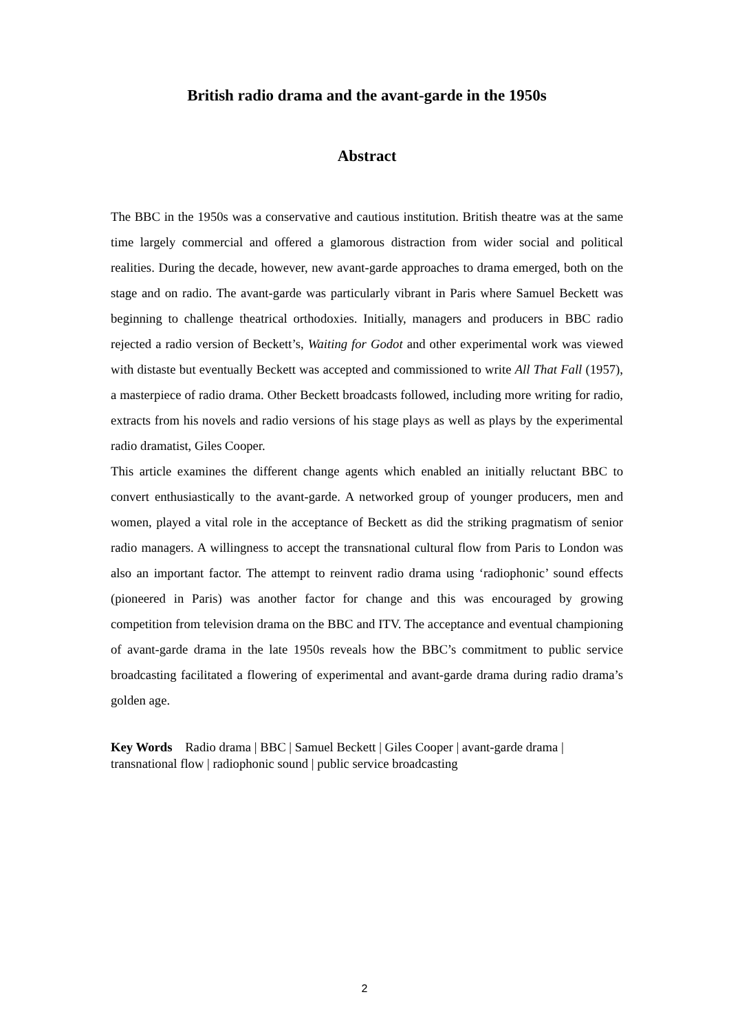British radio drama and the avant-garde in the 1950s
Abstract
The BBC in the 1950s was a conservative and cautious institution. British theatre was at the same time largely commercial and offered a glamorous distraction from wider social and political realities. During the decade, however, new avant-garde approaches to drama emerged, both on the stage and on radio. The avant-garde was particularly vibrant in Paris where Samuel Beckett was beginning to challenge theatrical orthodoxies. Initially, managers and producers in BBC radio rejected a radio version of Beckett’s, Waiting for Godot and other experimental work was viewed with distaste but eventually Beckett was accepted and commissioned to write All That Fall (1957), a masterpiece of radio drama. Other Beckett broadcasts followed, including more writing for radio, extracts from his novels and radio versions of his stage plays as well as plays by the experimental radio dramatist, Giles Cooper.
This article examines the different change agents which enabled an initially reluctant BBC to convert enthusiastically to the avant-garde. A networked group of younger producers, men and women, played a vital role in the acceptance of Beckett as did the striking pragmatism of senior radio managers. A willingness to accept the transnational cultural flow from Paris to London was also an important factor. The attempt to reinvent radio drama using ‘radiophonic’ sound effects (pioneered in Paris) was another factor for change and this was encouraged by growing competition from television drama on the BBC and ITV. The acceptance and eventual championing of avant-garde drama in the late 1950s reveals how the BBC’s commitment to public service broadcasting facilitated a flowering of experimental and avant-garde drama during radio drama’s golden age.
Key Words Radio drama | BBC | Samuel Beckett | Giles Cooper | avant-garde drama | transnational flow | radiophonic sound | public service broadcasting
2